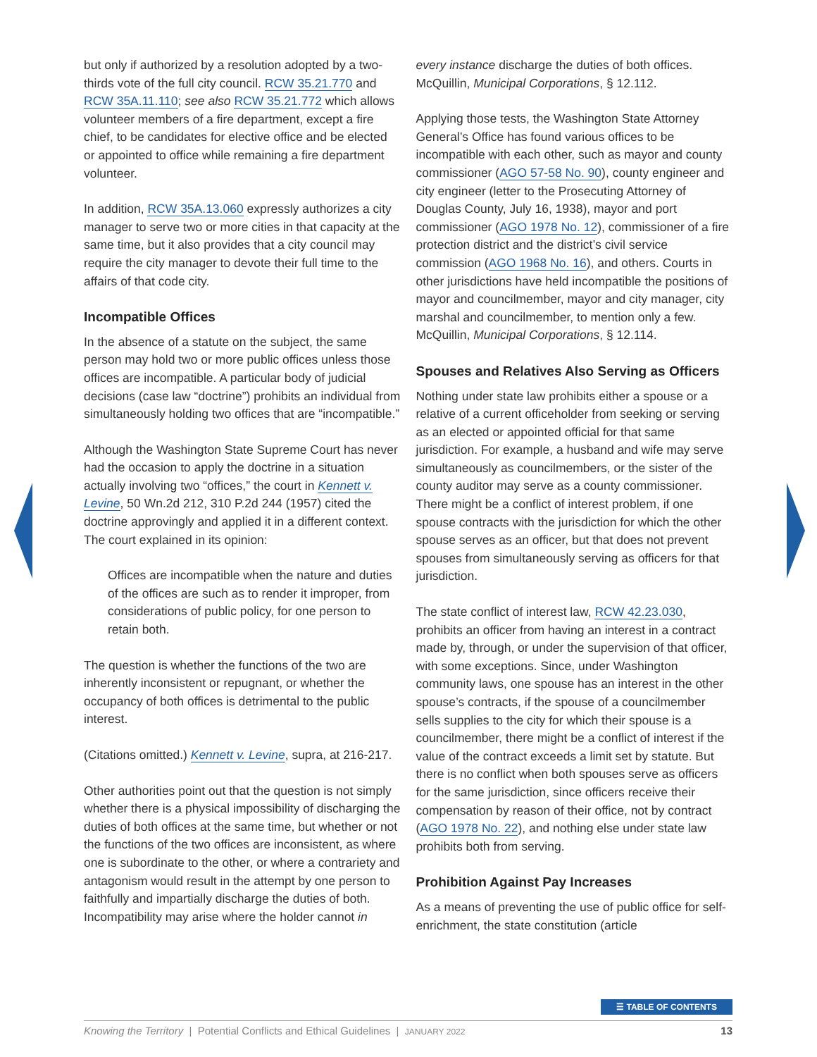but only if authorized by a resolution adopted by a two-thirds vote of the full city council. RCW 35.21.770 and RCW 35A.11.110; see also RCW 35.21.772 which allows volunteer members of a fire department, except a fire chief, to be candidates for elective office and be elected or appointed to office while remaining a fire department volunteer.
In addition, RCW 35A.13.060 expressly authorizes a city manager to serve two or more cities in that capacity at the same time, but it also provides that a city council may require the city manager to devote their full time to the affairs of that code city.
Incompatible Offices
In the absence of a statute on the subject, the same person may hold two or more public offices unless those offices are incompatible. A particular body of judicial decisions (case law “doctrine”) prohibits an individual from simultaneously holding two offices that are “incompatible.”
Although the Washington State Supreme Court has never had the occasion to apply the doctrine in a situation actually involving two “offices,” the court in Kennett v. Levine, 50 Wn.2d 212, 310 P.2d 244 (1957) cited the doctrine approvingly and applied it in a different context. The court explained in its opinion:
Offices are incompatible when the nature and duties of the offices are such as to render it improper, from considerations of public policy, for one person to retain both.
The question is whether the functions of the two are inherently inconsistent or repugnant, or whether the occupancy of both offices is detrimental to the public interest.
(Citations omitted.) Kennett v. Levine, supra, at 216-217.
Other authorities point out that the question is not simply whether there is a physical impossibility of discharging the duties of both offices at the same time, but whether or not the functions of the two offices are inconsistent, as where one is subordinate to the other, or where a contrariety and antagonism would result in the attempt by one person to faithfully and impartially discharge the duties of both. Incompatibility may arise where the holder cannot in
every instance discharge the duties of both offices. McQuillin, Municipal Corporations, § 12.112.
Applying those tests, the Washington State Attorney General’s Office has found various offices to be incompatible with each other, such as mayor and county commissioner (AGO 57-58 No. 90), county engineer and city engineer (letter to the Prosecuting Attorney of Douglas County, July 16, 1938), mayor and port commissioner (AGO 1978 No. 12), commissioner of a fire protection district and the district’s civil service commission (AGO 1968 No. 16), and others. Courts in other jurisdictions have held incompatible the positions of mayor and councilmember, mayor and city manager, city marshal and councilmember, to mention only a few. McQuillin, Municipal Corporations, § 12.114.
Spouses and Relatives Also Serving as Officers
Nothing under state law prohibits either a spouse or a relative of a current officeholder from seeking or serving as an elected or appointed official for that same jurisdiction. For example, a husband and wife may serve simultaneously as councilmembers, or the sister of the county auditor may serve as a county commissioner. There might be a conflict of interest problem, if one spouse contracts with the jurisdiction for which the other spouse serves as an officer, but that does not prevent spouses from simultaneously serving as officers for that jurisdiction.
The state conflict of interest law, RCW 42.23.030, prohibits an officer from having an interest in a contract made by, through, or under the supervision of that officer, with some exceptions. Since, under Washington community laws, one spouse has an interest in the other spouse’s contracts, if the spouse of a councilmember sells supplies to the city for which their spouse is a councilmember, there might be a conflict of interest if the value of the contract exceeds a limit set by statute. But there is no conflict when both spouses serve as officers for the same jurisdiction, since officers receive their compensation by reason of their office, not by contract (AGO 1978 No. 22), and nothing else under state law prohibits both from serving.
Prohibition Against Pay Increases
As a means of preventing the use of public office for self-enrichment, the state constitution (article
☰ TABLE OF CONTENTS
Knowing the Territory | Potential Conflicts and Ethical Guidelines | JANUARY 2022 13